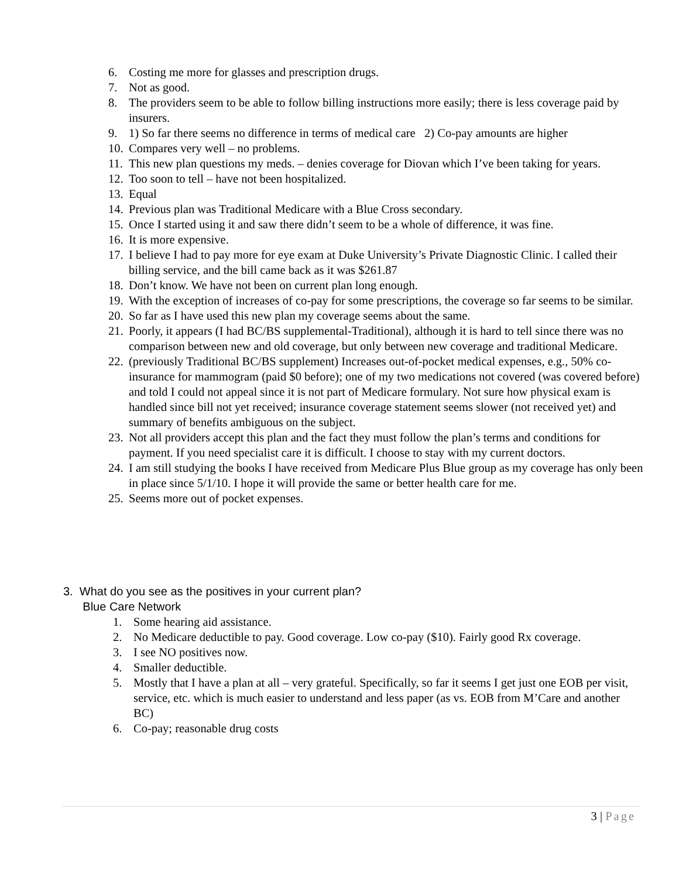6. Costing me more for glasses and prescription drugs.
7. Not as good.
8. The providers seem to be able to follow billing instructions more easily; there is less coverage paid by insurers.
9. 1) So far there seems no difference in terms of medical care 2) Co-pay amounts are higher
10. Compares very well – no problems.
11. This new plan questions my meds. – denies coverage for Diovan which I’ve been taking for years.
12. Too soon to tell – have not been hospitalized.
13. Equal
14. Previous plan was Traditional Medicare with a Blue Cross secondary.
15. Once I started using it and saw there didn’t seem to be a whole of difference, it was fine.
16. It is more expensive.
17. I believe I had to pay more for eye exam at Duke University’s Private Diagnostic Clinic. I called their billing service, and the bill came back as it was $261.87
18. Don’t know. We have not been on current plan long enough.
19. With the exception of increases of co-pay for some prescriptions, the coverage so far seems to be similar.
20. So far as I have used this new plan my coverage seems about the same.
21. Poorly, it appears (I had BC/BS supplemental-Traditional), although it is hard to tell since there was no comparison between new and old coverage, but only between new coverage and traditional Medicare.
22. (previously Traditional BC/BS supplement) Increases out-of-pocket medical expenses, e.g., 50% co-insurance for mammogram (paid $0 before); one of my two medications not covered (was covered before) and told I could not appeal since it is not part of Medicare formulary. Not sure how physical exam is handled since bill not yet received; insurance coverage statement seems slower (not received yet) and summary of benefits ambiguous on the subject.
23. Not all providers accept this plan and the fact they must follow the plan’s terms and conditions for payment. If you need specialist care it is difficult. I choose to stay with my current doctors.
24. I am still studying the books I have received from Medicare Plus Blue group as my coverage has only been in place since 5/1/10. I hope it will provide the same or better health care for me.
25. Seems more out of pocket expenses.
3. What do you see as the positives in your current plan?
Blue Care Network
1. Some hearing aid assistance.
2. No Medicare deductible to pay. Good coverage. Low co-pay ($10). Fairly good Rx coverage.
3. I see NO positives now.
4. Smaller deductible.
5. Mostly that I have a plan at all – very grateful. Specifically, so far it seems I get just one EOB per visit, service, etc. which is much easier to understand and less paper (as vs. EOB from M’Care and another BC)
6. Co-pay; reasonable drug costs
3 | Page